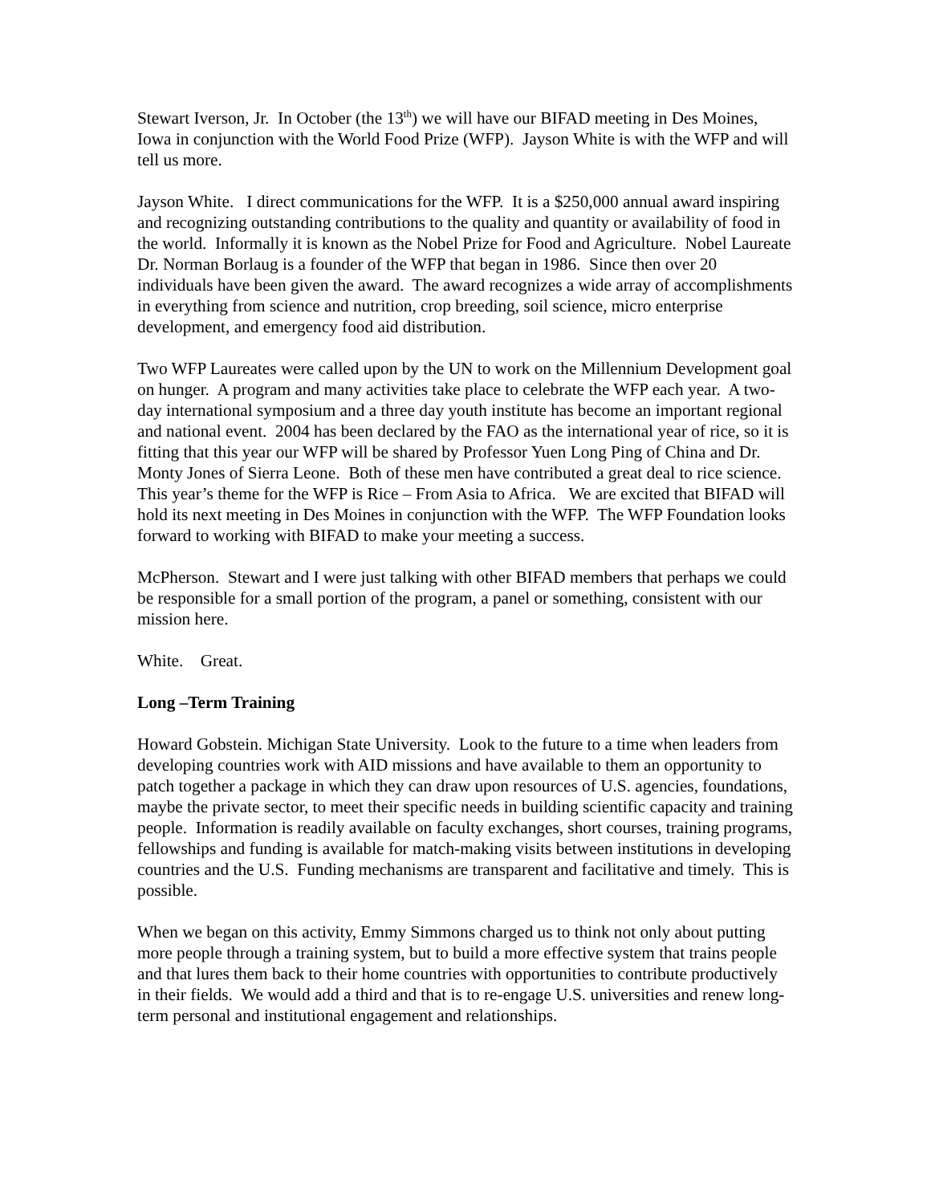Stewart Iverson, Jr. In October (the 13<sup>th</sup>) we will have our BIFAD meeting in Des Moines, Iowa in conjunction with the World Food Prize (WFP). Jayson White is with the WFP and will tell us more.
Jayson White. I direct communications for the WFP. It is a $250,000 annual award inspiring and recognizing outstanding contributions to the quality and quantity or availability of food in the world. Informally it is known as the Nobel Prize for Food and Agriculture. Nobel Laureate Dr. Norman Borlaug is a founder of the WFP that began in 1986. Since then over 20 individuals have been given the award. The award recognizes a wide array of accomplishments in everything from science and nutrition, crop breeding, soil science, micro enterprise development, and emergency food aid distribution.
Two WFP Laureates were called upon by the UN to work on the Millennium Development goal on hunger. A program and many activities take place to celebrate the WFP each year. A two-day international symposium and a three day youth institute has become an important regional and national event. 2004 has been declared by the FAO as the international year of rice, so it is fitting that this year our WFP will be shared by Professor Yuen Long Ping of China and Dr. Monty Jones of Sierra Leone. Both of these men have contributed a great deal to rice science. This year’s theme for the WFP is Rice – From Asia to Africa. We are excited that BIFAD will hold its next meeting in Des Moines in conjunction with the WFP. The WFP Foundation looks forward to working with BIFAD to make your meeting a success.
McPherson. Stewart and I were just talking with other BIFAD members that perhaps we could be responsible for a small portion of the program, a panel or something, consistent with our mission here.
White. Great.
Long –Term Training
Howard Gobstein. Michigan State University. Look to the future to a time when leaders from developing countries work with AID missions and have available to them an opportunity to patch together a package in which they can draw upon resources of U.S. agencies, foundations, maybe the private sector, to meet their specific needs in building scientific capacity and training people. Information is readily available on faculty exchanges, short courses, training programs, fellowships and funding is available for match-making visits between institutions in developing countries and the U.S. Funding mechanisms are transparent and facilitative and timely. This is possible.
When we began on this activity, Emmy Simmons charged us to think not only about putting more people through a training system, but to build a more effective system that trains people and that lures them back to their home countries with opportunities to contribute productively in their fields. We would add a third and that is to re-engage U.S. universities and renew long-term personal and institutional engagement and relationships.